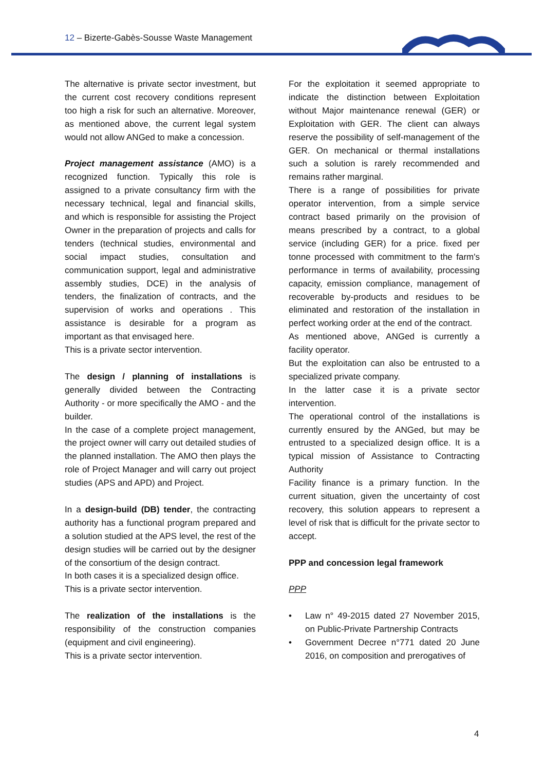12 – Bizerte-Gabès-Sousse Waste Management
The alternative is private sector investment, but the current cost recovery conditions represent too high a risk for such an alternative. Moreover, as mentioned above, the current legal system would not allow ANGed to make a concession.
Project management assistance (AMO) is a recognized function. Typically this role is assigned to a private consultancy firm with the necessary technical, legal and financial skills, and which is responsible for assisting the Project Owner in the preparation of projects and calls for tenders (technical studies, environmental and social impact studies, consultation and communication support, legal and administrative assembly studies, DCE) in the analysis of tenders, the finalization of contracts, and the supervision of works and operations . This assistance is desirable for a program as important as that envisaged here.
This is a private sector intervention.
The design / planning of installations is generally divided between the Contracting Authority - or more specifically the AMO - and the builder.
In the case of a complete project management, the project owner will carry out detailed studies of the planned installation. The AMO then plays the role of Project Manager and will carry out project studies (APS and APD) and Project.
In a design-build (DB) tender, the contracting authority has a functional program prepared and a solution studied at the APS level, the rest of the design studies will be carried out by the designer of the consortium of the design contract.
In both cases it is a specialized design office.
This is a private sector intervention.
The realization of the installations is the responsibility of the construction companies (equipment and civil engineering).
This is a private sector intervention.
For the exploitation it seemed appropriate to indicate the distinction between Exploitation without Major maintenance renewal (GER) or Exploitation with GER. The client can always reserve the possibility of self-management of the GER. On mechanical or thermal installations such a solution is rarely recommended and remains rather marginal.
There is a range of possibilities for private operator intervention, from a simple service contract based primarily on the provision of means prescribed by a contract, to a global service (including GER) for a price. fixed per tonne processed with commitment to the farm's performance in terms of availability, processing capacity, emission compliance, management of recoverable by-products and residues to be eliminated and restoration of the installation in perfect working order at the end of the contract.
As mentioned above, ANGed is currently a facility operator.
But the exploitation can also be entrusted to a specialized private company.
In the latter case it is a private sector intervention.
The operational control of the installations is currently ensured by the ANGed, but may be entrusted to a specialized design office. It is a typical mission of Assistance to Contracting Authority
Facility finance is a primary function. In the current situation, given the uncertainty of cost recovery, this solution appears to represent a level of risk that is difficult for the private sector to accept.
PPP and concession legal framework
PPP
• Law n° 49-2015 dated 27 November 2015, on Public-Private Partnership Contracts
• Government Decree n°771 dated 20 June 2016, on composition and prerogatives of
4